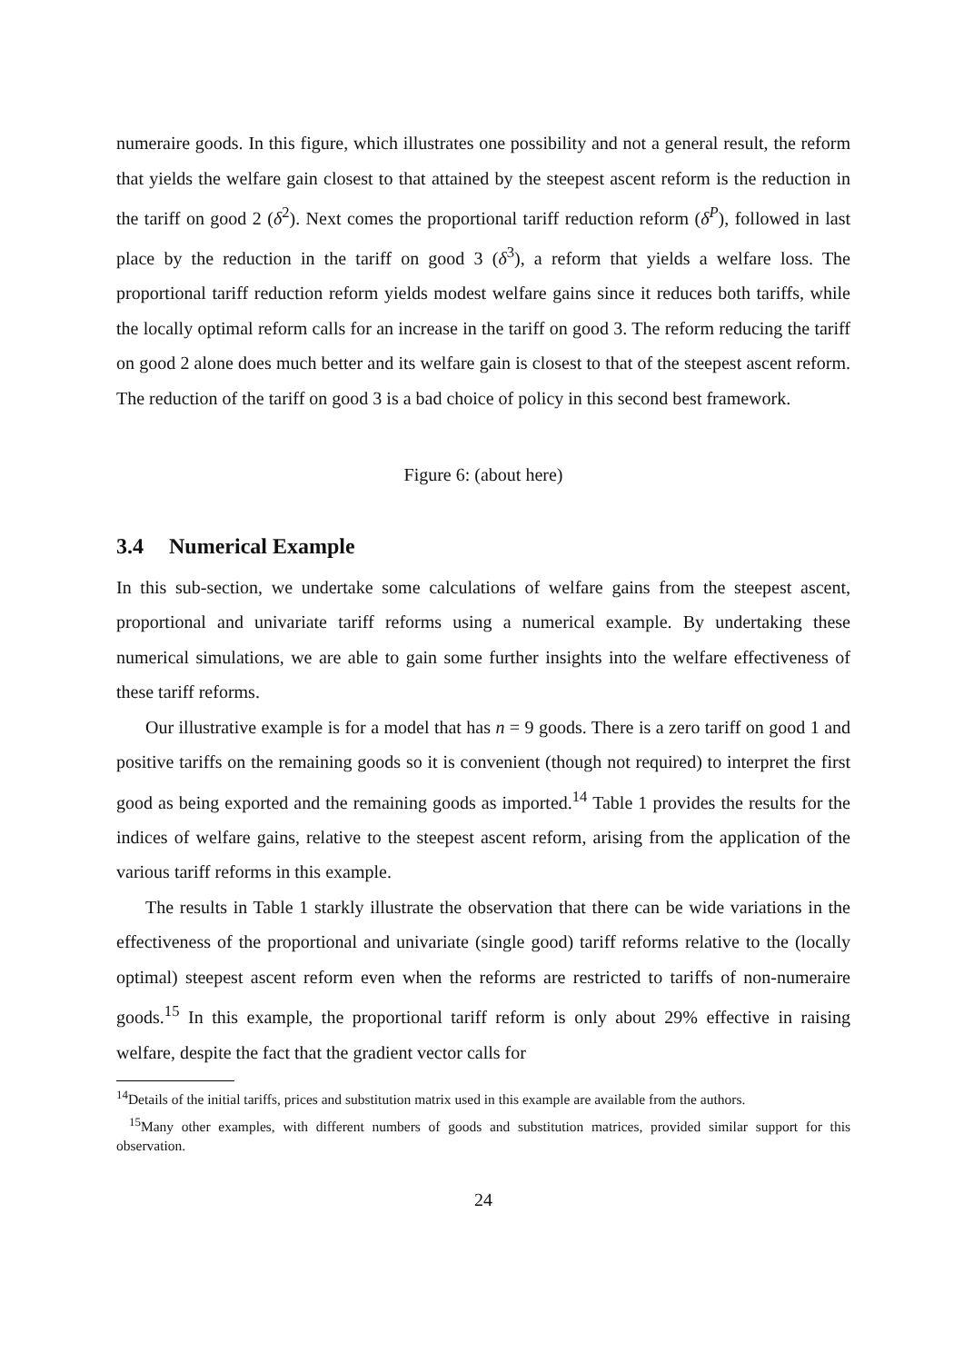numeraire goods. In this figure, which illustrates one possibility and not a general result, the reform that yields the welfare gain closest to that attained by the steepest ascent reform is the reduction in the tariff on good 2 (δ<sup>2</sup>). Next comes the proportional tariff reduction reform (δ<sup>P</sup>), followed in last place by the reduction in the tariff on good 3 (δ<sup>3</sup>), a reform that yields a welfare loss. The proportional tariff reduction reform yields modest welfare gains since it reduces both tariffs, while the locally optimal reform calls for an increase in the tariff on good 3. The reform reducing the tariff on good 2 alone does much better and its welfare gain is closest to that of the steepest ascent reform. The reduction of the tariff on good 3 is a bad choice of policy in this second best framework.
Figure 6: (about here)
3.4 Numerical Example
In this sub-section, we undertake some calculations of welfare gains from the steepest ascent, proportional and univariate tariff reforms using a numerical example. By undertaking these numerical simulations, we are able to gain some further insights into the welfare effectiveness of these tariff reforms.
Our illustrative example is for a model that has n = 9 goods. There is a zero tariff on good 1 and positive tariffs on the remaining goods so it is convenient (though not required) to interpret the first good as being exported and the remaining goods as imported.<sup>14</sup> Table 1 provides the results for the indices of welfare gains, relative to the steepest ascent reform, arising from the application of the various tariff reforms in this example.
The results in Table 1 starkly illustrate the observation that there can be wide variations in the effectiveness of the proportional and univariate (single good) tariff reforms relative to the (locally optimal) steepest ascent reform even when the reforms are restricted to tariffs of non-numeraire goods.<sup>15</sup> In this example, the proportional tariff reform is only about 29% effective in raising welfare, despite the fact that the gradient vector calls for
<sup>14</sup> Details of the initial tariffs, prices and substitution matrix used in this example are available from the authors.
<sup>15</sup> Many other examples, with different numbers of goods and substitution matrices, provided similar support for this observation.
24